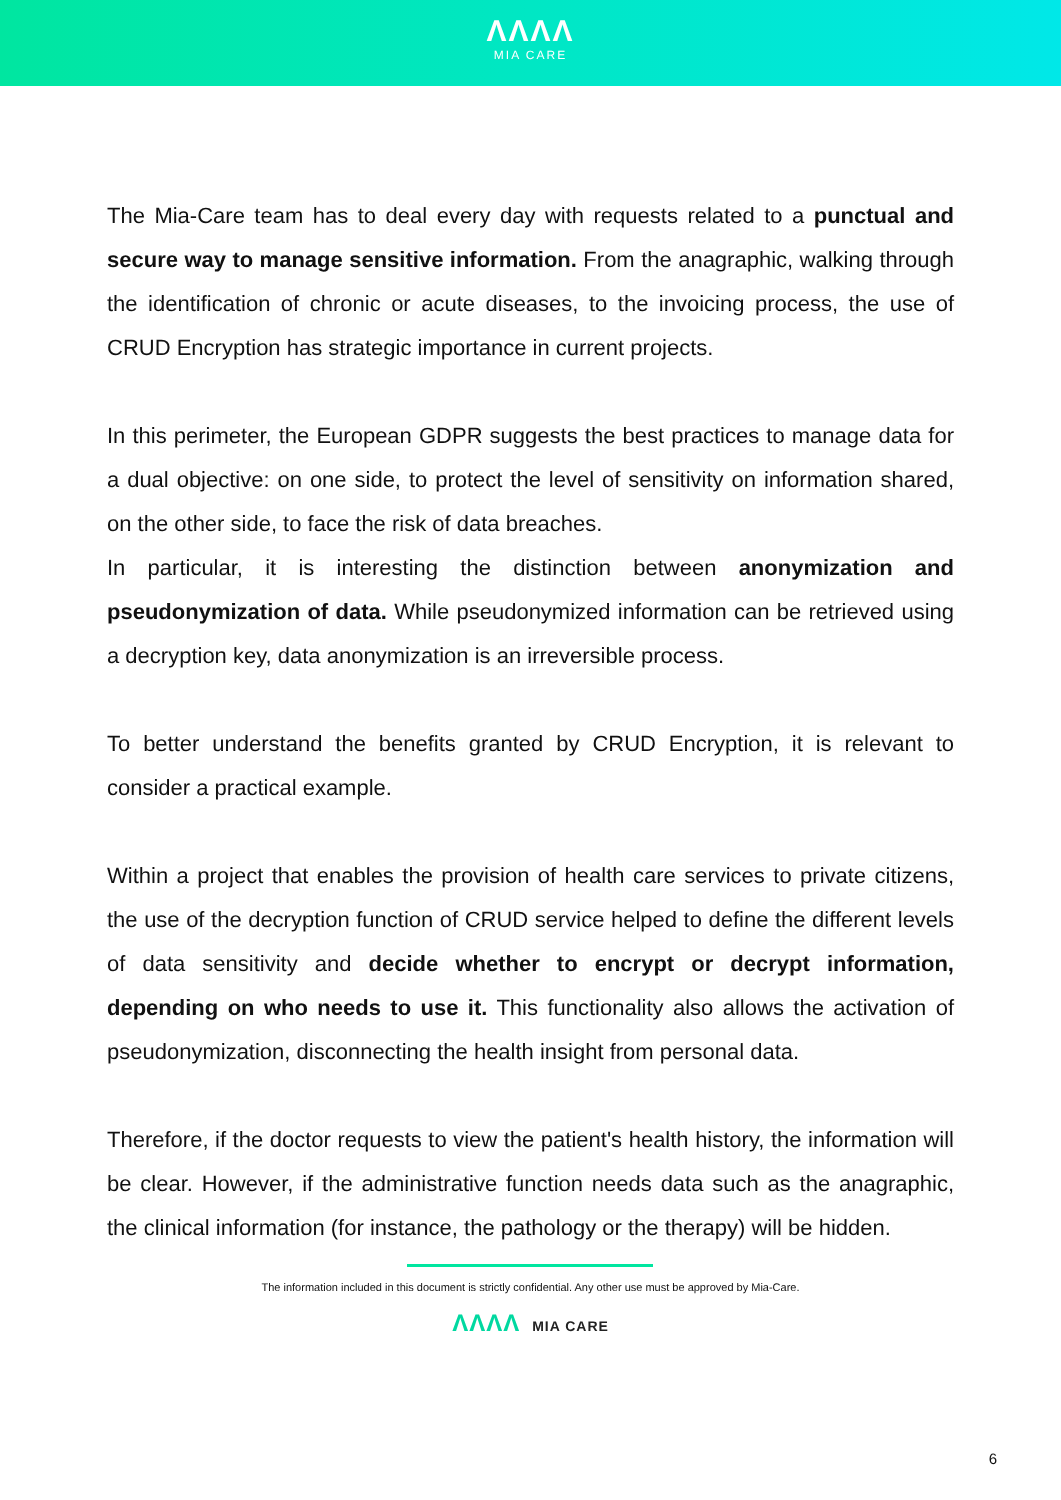ΛΛΛΛ
MIA CARE
The Mia-Care team has to deal every day with requests related to a punctual and secure way to manage sensitive information. From the anagraphic, walking through the identification of chronic or acute diseases, to the invoicing process, the use of CRUD Encryption has strategic importance in current projects.
In this perimeter, the European GDPR suggests the best practices to manage data for a dual objective: on one side, to protect the level of sensitivity on information shared, on the other side, to face the risk of data breaches.
In particular, it is interesting the distinction between anonymization and pseudonymization of data. While pseudonymized information can be retrieved using a decryption key, data anonymization is an irreversible process.
To better understand the benefits granted by CRUD Encryption, it is relevant to consider a practical example.
Within a project that enables the provision of health care services to private citizens, the use of the decryption function of CRUD service helped to define the different levels of data sensitivity and decide whether to encrypt or decrypt information, depending on who needs to use it. This functionality also allows the activation of pseudonymization, disconnecting the health insight from personal data.
Therefore, if the doctor requests to view the patient's health history, the information will be clear. However, if the administrative function needs data such as the anagraphic, the clinical information (for instance, the pathology or the therapy) will be hidden.
The information included in this document is strictly confidential. Any other use must be approved by Mia-Care.
ΛΛΛΛ MIA CARE
6